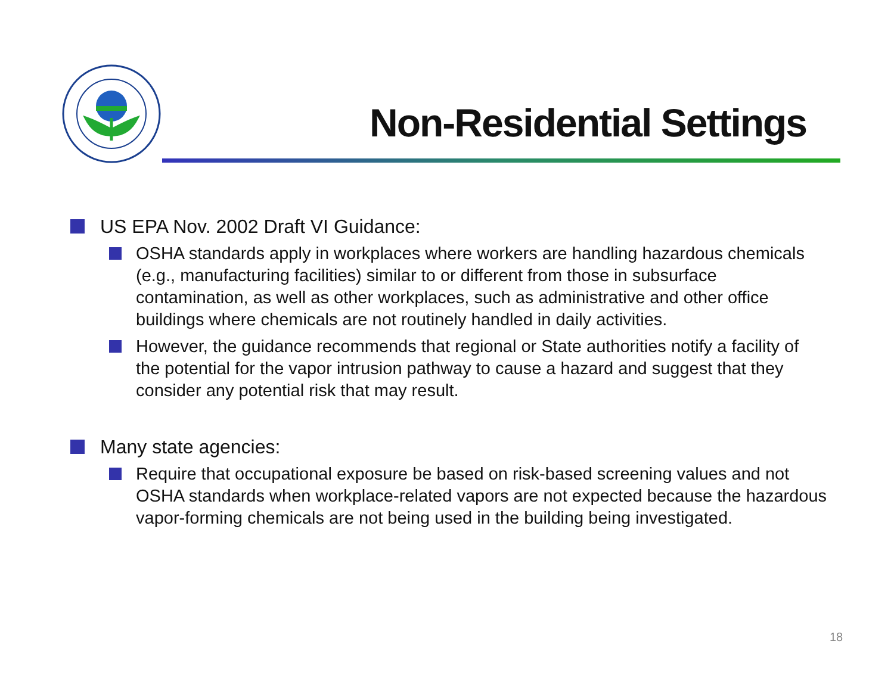Non-Residential Settings
US EPA Nov. 2002 Draft VI Guidance:
OSHA standards apply in workplaces where workers are handling hazardous chemicals (e.g., manufacturing facilities) similar to or different from those in subsurface contamination, as well as other workplaces, such as administrative and other office buildings where chemicals are not routinely handled in daily activities.
However, the guidance recommends that regional or State authorities notify a facility of the potential for the vapor intrusion pathway to cause a hazard and suggest that they consider any potential risk that may result.
Many state agencies:
Require that occupational exposure be based on risk-based screening values and not OSHA standards when workplace-related vapors are not expected because the hazardous vapor-forming chemicals are not being used in the building being investigated.
18